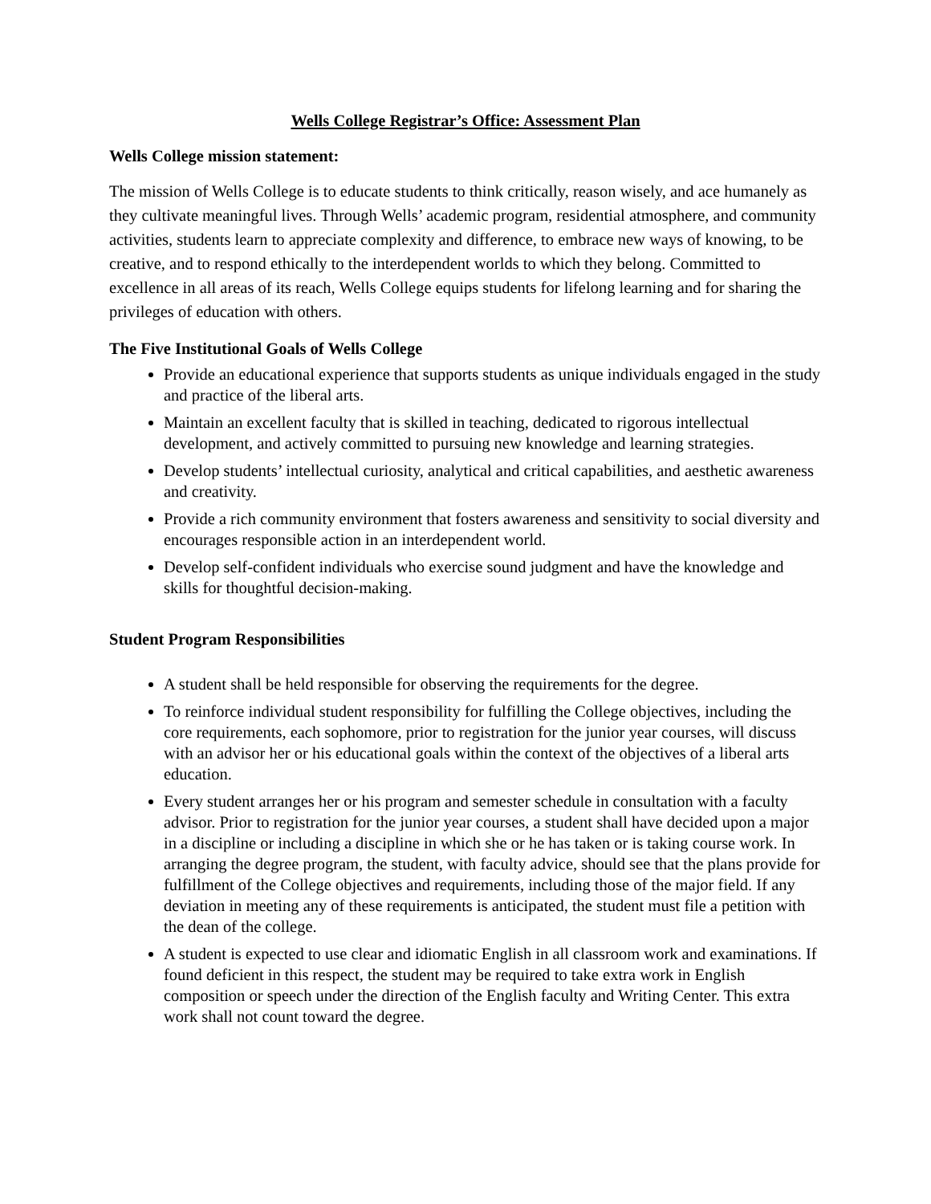Wells College Registrar’s Office: Assessment Plan
Wells College mission statement:
The mission of Wells College is to educate students to think critically, reason wisely, and ace humanely as they cultivate meaningful lives. Through Wells’ academic program, residential atmosphere, and community activities, students learn to appreciate complexity and difference, to embrace new ways of knowing, to be creative, and to respond ethically to the interdependent worlds to which they belong. Committed to excellence in all areas of its reach, Wells College equips students for lifelong learning and for sharing the privileges of education with others.
The Five Institutional Goals of Wells College
Provide an educational experience that supports students as unique individuals engaged in the study and practice of the liberal arts.
Maintain an excellent faculty that is skilled in teaching, dedicated to rigorous intellectual development, and actively committed to pursuing new knowledge and learning strategies.
Develop students’ intellectual curiosity, analytical and critical capabilities, and aesthetic awareness and creativity.
Provide a rich community environment that fosters awareness and sensitivity to social diversity and encourages responsible action in an interdependent world.
Develop self-confident individuals who exercise sound judgment and have the knowledge and skills for thoughtful decision-making.
Student Program Responsibilities
A student shall be held responsible for observing the requirements for the degree.
To reinforce individual student responsibility for fulfilling the College objectives, including the core requirements, each sophomore, prior to registration for the junior year courses, will discuss with an advisor her or his educational goals within the context of the objectives of a liberal arts education.
Every student arranges her or his program and semester schedule in consultation with a faculty advisor. Prior to registration for the junior year courses, a student shall have decided upon a major in a discipline or including a discipline in which she or he has taken or is taking course work. In arranging the degree program, the student, with faculty advice, should see that the plans provide for fulfillment of the College objectives and requirements, including those of the major field. If any deviation in meeting any of these requirements is anticipated, the student must file a petition with the dean of the college.
A student is expected to use clear and idiomatic English in all classroom work and examinations. If found deficient in this respect, the student may be required to take extra work in English composition or speech under the direction of the English faculty and Writing Center. This extra work shall not count toward the degree.